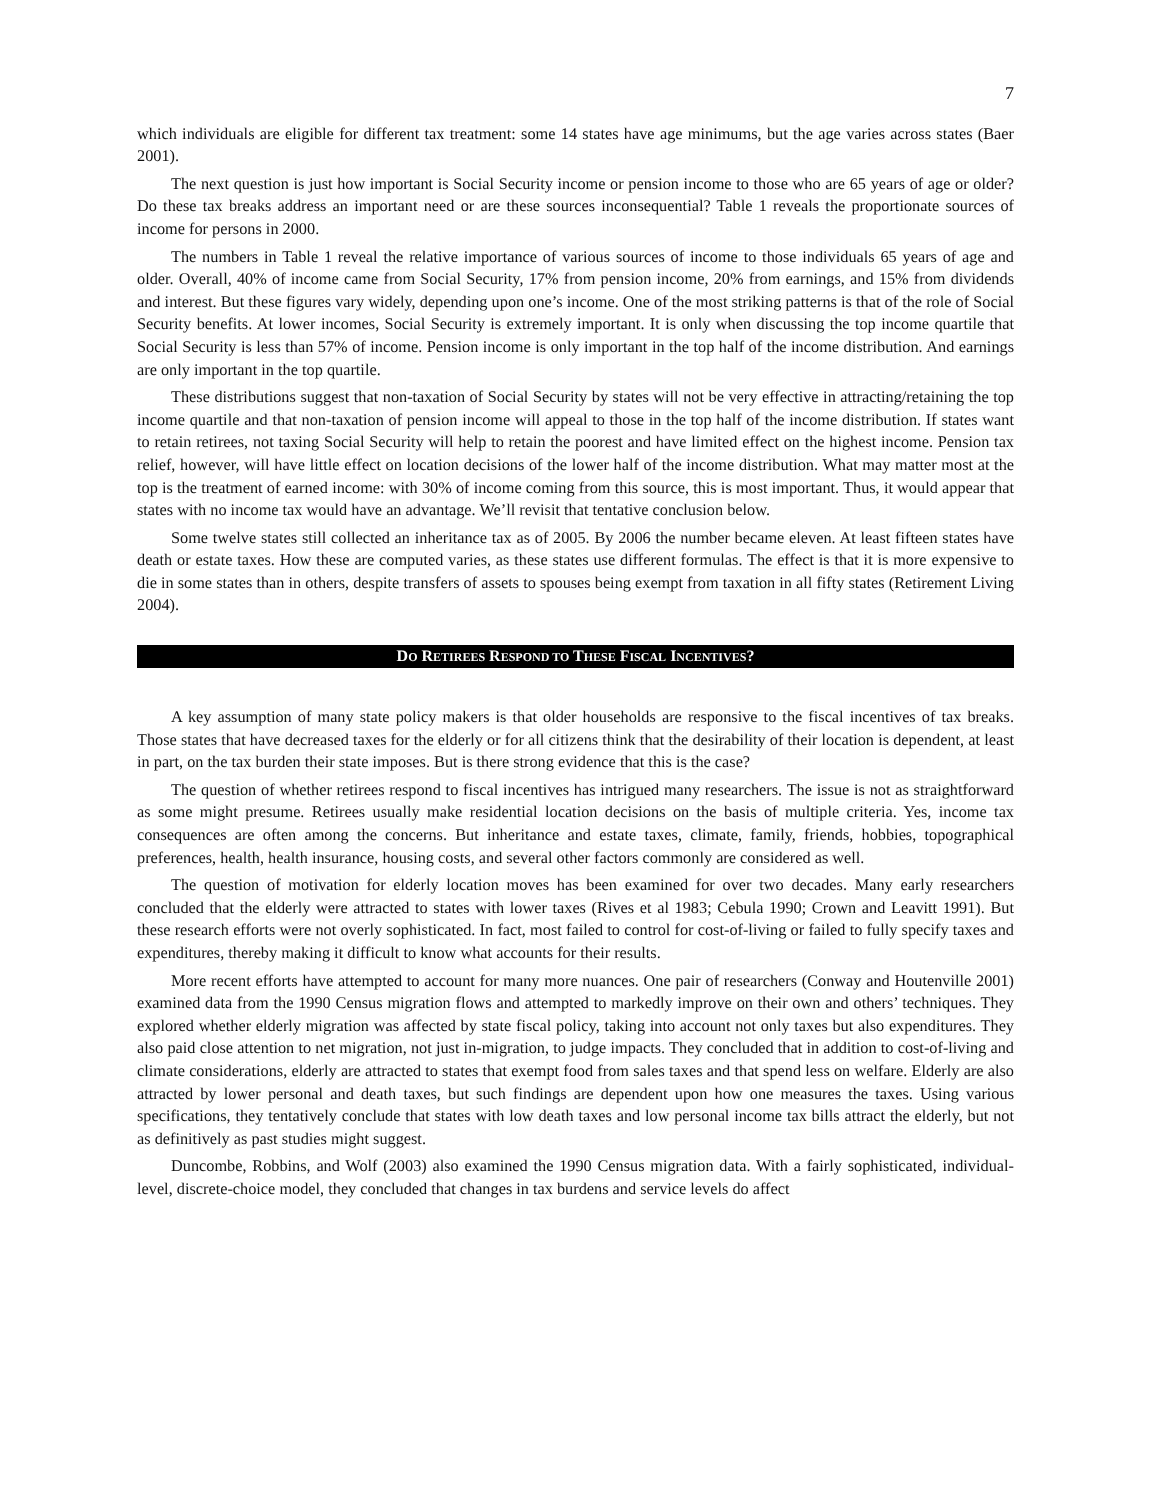7
which individuals are eligible for different tax treatment: some 14 states have age minimums, but the age varies across states (Baer 2001).
The next question is just how important is Social Security income or pension income to those who are 65 years of age or older? Do these tax breaks address an important need or are these sources inconsequential? Table 1 reveals the proportionate sources of income for persons in 2000.
The numbers in Table 1 reveal the relative importance of various sources of income to those individuals 65 years of age and older. Overall, 40% of income came from Social Security, 17% from pension income, 20% from earnings, and 15% from dividends and interest. But these figures vary widely, depending upon one’s income. One of the most striking patterns is that of the role of Social Security benefits. At lower incomes, Social Security is extremely important. It is only when discussing the top income quartile that Social Security is less than 57% of income. Pension income is only important in the top half of the income distribution. And earnings are only important in the top quartile.
These distributions suggest that non-taxation of Social Security by states will not be very effective in attracting/retaining the top income quartile and that non-taxation of pension income will appeal to those in the top half of the income distribution. If states want to retain retirees, not taxing Social Security will help to retain the poorest and have limited effect on the highest income. Pension tax relief, however, will have little effect on location decisions of the lower half of the income distribution. What may matter most at the top is the treatment of earned income: with 30% of income coming from this source, this is most important. Thus, it would appear that states with no income tax would have an advantage. We’ll revisit that tentative conclusion below.
Some twelve states still collected an inheritance tax as of 2005. By 2006 the number became eleven. At least fifteen states have death or estate taxes. How these are computed varies, as these states use different formulas. The effect is that it is more expensive to die in some states than in others, despite transfers of assets to spouses being exempt from taxation in all fifty states (Retirement Living 2004).
DO RETIREES RESPOND TO THESE FISCAL INCENTIVES?
A key assumption of many state policy makers is that older households are responsive to the fiscal incentives of tax breaks. Those states that have decreased taxes for the elderly or for all citizens think that the desirability of their location is dependent, at least in part, on the tax burden their state imposes. But is there strong evidence that this is the case?
The question of whether retirees respond to fiscal incentives has intrigued many researchers. The issue is not as straightforward as some might presume. Retirees usually make residential location decisions on the basis of multiple criteria. Yes, income tax consequences are often among the concerns. But inheritance and estate taxes, climate, family, friends, hobbies, topographical preferences, health, health insurance, housing costs, and several other factors commonly are considered as well.
The question of motivation for elderly location moves has been examined for over two decades. Many early researchers concluded that the elderly were attracted to states with lower taxes (Rives et al 1983; Cebula 1990; Crown and Leavitt 1991). But these research efforts were not overly sophisticated. In fact, most failed to control for cost-of-living or failed to fully specify taxes and expenditures, thereby making it difficult to know what accounts for their results.
More recent efforts have attempted to account for many more nuances. One pair of researchers (Conway and Houtenville 2001) examined data from the 1990 Census migration flows and attempted to markedly improve on their own and others’ techniques. They explored whether elderly migration was affected by state fiscal policy, taking into account not only taxes but also expenditures. They also paid close attention to net migration, not just in-migration, to judge impacts. They concluded that in addition to cost-of-living and climate considerations, elderly are attracted to states that exempt food from sales taxes and that spend less on welfare. Elderly are also attracted by lower personal and death taxes, but such findings are dependent upon how one measures the taxes. Using various specifications, they tentatively conclude that states with low death taxes and low personal income tax bills attract the elderly, but not as definitively as past studies might suggest.
Duncombe, Robbins, and Wolf (2003) also examined the 1990 Census migration data. With a fairly sophisticated, individual-level, discrete-choice model, they concluded that changes in tax burdens and service levels do affect